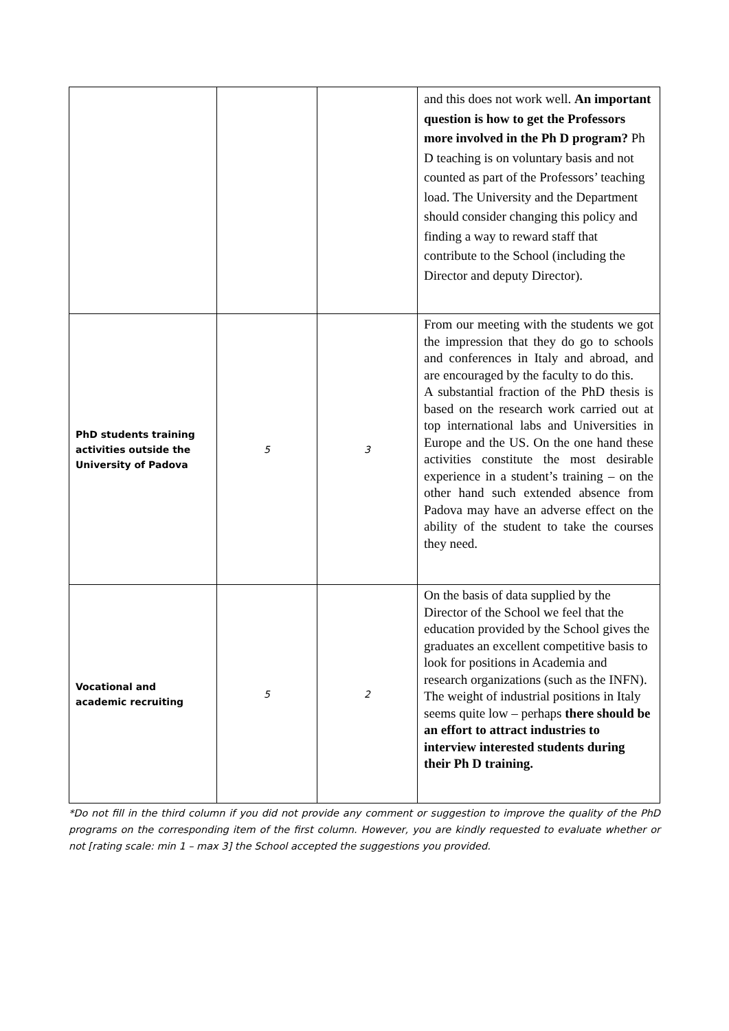| | | | and this does not work well. An important question is how to get the Professors more involved in the Ph D program? Ph D teaching is on voluntary basis and not counted as part of the Professors’ teaching load. The University and the Department should consider changing this policy and finding a way to reward staff that contribute to the School (including the Director and deputy Director). |
| PhD students training activities outside the University of Padova | 5 | 3 | From our meeting with the students we got the impression that they do go to schools and conferences in Italy and abroad, and are encouraged by the faculty to do this. A substantial fraction of the PhD thesis is based on the research work carried out at top international labs and Universities in Europe and the US. On the one hand these activities constitute the most desirable experience in a student’s training – on the other hand such extended absence from Padova may have an adverse effect on the ability of the student to take the courses they need. |
| Vocational and academic recruiting | 5 | 2 | On the basis of data supplied by the Director of the School we feel that the education provided by the School gives the graduates an excellent competitive basis to look for positions in Academia and research organizations (such as the INFN). The weight of industrial positions in Italy seems quite low – perhaps there should be an effort to attract industries to interview interested students during their Ph D training. |
*Do not fill in the third column if you did not provide any comment or suggestion to improve the quality of the PhD programs on the corresponding item of the first column. However, you are kindly requested to evaluate whether or not [rating scale: min 1 – max 3] the School accepted the suggestions you provided.